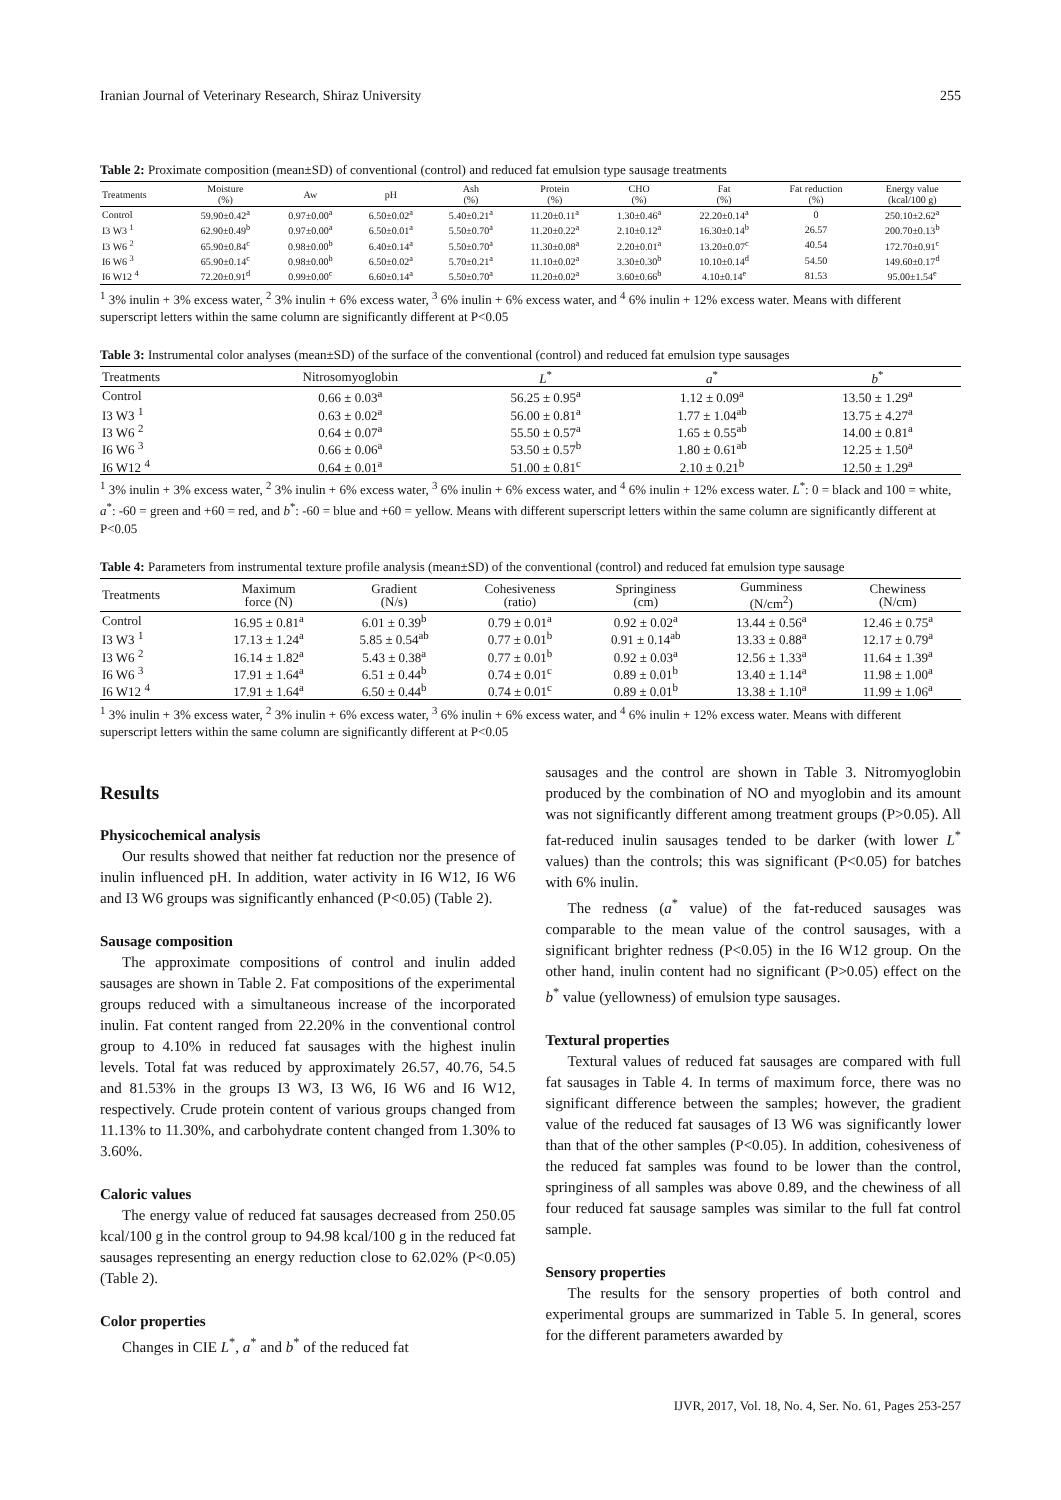Iranian Journal of Veterinary Research, Shiraz University 255
Table 2: Proximate composition (mean±SD) of conventional (control) and reduced fat emulsion type sausage treatments
| Treatments | Moisture (%) | Aw | pH | Ash (%) | Protein (%) | CHO (%) | Fat (%) | Fat reduction (%) | Energy value (kcal/100 g) |
| --- | --- | --- | --- | --- | --- | --- | --- | --- | --- |
| Control | 59.90±0.42<sup>a</sup> | 0.97±0.00<sup>a</sup> | 6.50±0.02<sup>a</sup> | 5.40±0.21<sup>a</sup> | 11.20±0.11<sup>a</sup> | 1.30±0.46<sup>a</sup> | 22.20±0.14<sup>a</sup> | 0 | 250.10±2.62<sup>a</sup> |
| I3 W3 <sup>1</sup> | 62.90±0.49<sup>b</sup> | 0.97±0.00<sup>a</sup> | 6.50±0.01<sup>a</sup> | 5.50±0.70<sup>a</sup> | 11.20±0.22<sup>a</sup> | 2.10±0.12<sup>a</sup> | 16.30±0.14<sup>b</sup> | 26.57 | 200.70±0.13<sup>b</sup> |
| I3 W6 <sup>2</sup> | 65.90±0.84<sup>c</sup> | 0.98±0.00<sup>b</sup> | 6.40±0.14<sup>a</sup> | 5.50±0.70<sup>a</sup> | 11.30±0.08<sup>a</sup> | 2.20±0.01<sup>a</sup> | 13.20±0.07<sup>c</sup> | 40.54 | 172.70±0.91<sup>c</sup> |
| I6 W6 <sup>3</sup> | 65.90±0.14<sup>c</sup> | 0.98±0.00<sup>b</sup> | 6.50±0.02<sup>a</sup> | 5.70±0.21<sup>a</sup> | 11.10±0.02<sup>a</sup> | 3.30±0.30<sup>b</sup> | 10.10±0.14<sup>d</sup> | 54.50 | 149.60±0.17<sup>d</sup> |
| I6 W12 <sup>4</sup> | 72.20±0.91<sup>d</sup> | 0.99±0.00<sup>c</sup> | 6.60±0.14<sup>a</sup> | 5.50±0.70<sup>a</sup> | 11.20±0.02<sup>a</sup> | 3.60±0.66<sup>b</sup> | 4.10±0.14<sup>e</sup> | 81.53 | 95.00±1.54<sup>e</sup> |
<sup>1</sup> 3% inulin + 3% excess water, <sup>2</sup> 3% inulin + 6% excess water, <sup>3</sup> 6% inulin + 6% excess water, and <sup>4</sup> 6% inulin + 12% excess water. Means with different superscript letters within the same column are significantly different at P<0.05
Table 3: Instrumental color analyses (mean±SD) of the surface of the conventional (control) and reduced fat emulsion type sausages
| Treatments | Nitrosomyoglobin | L<sup>*</sup> | a<sup>*</sup> | b<sup>*</sup> |
| --- | --- | --- | --- | --- |
| Control | 0.66 ± 0.03<sup>a</sup> | 56.25 ± 0.95<sup>a</sup> | 1.12 ± 0.09<sup>a</sup> | 13.50 ± 1.29<sup>a</sup> |
| I3 W3 <sup>1</sup> | 0.63 ± 0.02<sup>a</sup> | 56.00 ± 0.81<sup>a</sup> | 1.77 ± 1.04<sup>ab</sup> | 13.75 ± 4.27<sup>a</sup> |
| I3 W6 <sup>2</sup> | 0.64 ± 0.07<sup>a</sup> | 55.50 ± 0.57<sup>a</sup> | 1.65 ± 0.55<sup>ab</sup> | 14.00 ± 0.81<sup>a</sup> |
| I6 W6 <sup>3</sup> | 0.66 ± 0.06<sup>a</sup> | 53.50 ± 0.57<sup>b</sup> | 1.80 ± 0.61<sup>ab</sup> | 12.25 ± 1.50<sup>a</sup> |
| I6 W12 <sup>4</sup> | 0.64 ± 0.01<sup>a</sup> | 51.00 ± 0.81<sup>c</sup> | 2.10 ± 0.21<sup>b</sup> | 12.50 ± 1.29<sup>a</sup> |
<sup>1</sup> 3% inulin + 3% excess water, <sup>2</sup> 3% inulin + 6% excess water, <sup>3</sup> 6% inulin + 6% excess water, and <sup>4</sup> 6% inulin + 12% excess water. L<sup>*</sup>: 0 = black and 100 = white, a<sup>*</sup>: -60 = green and +60 = red, and b<sup>*</sup>: -60 = blue and +60 = yellow. Means with different superscript letters within the same column are significantly different at P<0.05
Table 4: Parameters from instrumental texture profile analysis (mean±SD) of the conventional (control) and reduced fat emulsion type sausage
| Treatments | Maximum force (N) | Gradient (N/s) | Cohesiveness (ratio) | Springiness (cm) | Gumminess (N/cm<sup>2</sup>) | Chewiness (N/cm) |
| --- | --- | --- | --- | --- | --- | --- |
| Control | 16.95 ± 0.81<sup>a</sup> | 6.01 ± 0.39<sup>b</sup> | 0.79 ± 0.01<sup>a</sup> | 0.92 ± 0.02<sup>a</sup> | 13.44 ± 0.56<sup>a</sup> | 12.46 ± 0.75<sup>a</sup> |
| I3 W3 <sup>1</sup> | 17.13 ± 1.24<sup>a</sup> | 5.85 ± 0.54<sup>ab</sup> | 0.77 ± 0.01<sup>b</sup> | 0.91 ± 0.14<sup>ab</sup> | 13.33 ± 0.88<sup>a</sup> | 12.17 ± 0.79<sup>a</sup> |
| I3 W6 <sup>2</sup> | 16.14 ± 1.82<sup>a</sup> | 5.43 ± 0.38<sup>a</sup> | 0.77 ± 0.01<sup>b</sup> | 0.92 ± 0.03<sup>a</sup> | 12.56 ± 1.33<sup>a</sup> | 11.64 ± 1.39<sup>a</sup> |
| I6 W6 <sup>3</sup> | 17.91 ± 1.64<sup>a</sup> | 6.51 ± 0.44<sup>b</sup> | 0.74 ± 0.01<sup>c</sup> | 0.89 ± 0.01<sup>b</sup> | 13.40 ± 1.14<sup>a</sup> | 11.98 ± 1.00<sup>a</sup> |
| I6 W12 <sup>4</sup> | 17.91 ± 1.64<sup>a</sup> | 6.50 ± 0.44<sup>b</sup> | 0.74 ± 0.01<sup>c</sup> | 0.89 ± 0.01<sup>b</sup> | 13.38 ± 1.10<sup>a</sup> | 11.99 ± 1.06<sup>a</sup> |
<sup>1</sup> 3% inulin + 3% excess water, <sup>2</sup> 3% inulin + 6% excess water, <sup>3</sup> 6% inulin + 6% excess water, and <sup>4</sup> 6% inulin + 12% excess water. Means with different superscript letters within the same column are significantly different at P<0.05
Results
Physicochemical analysis
Our results showed that neither fat reduction nor the presence of inulin influenced pH. In addition, water activity in I6 W12, I6 W6 and I3 W6 groups was significantly enhanced (P<0.05) (Table 2).
Sausage composition
The approximate compositions of control and inulin added sausages are shown in Table 2. Fat compositions of the experimental groups reduced with a simultaneous increase of the incorporated inulin. Fat content ranged from 22.20% in the conventional control group to 4.10% in reduced fat sausages with the highest inulin levels. Total fat was reduced by approximately 26.57, 40.76, 54.5 and 81.53% in the groups I3 W3, I3 W6, I6 W6 and I6 W12, respectively. Crude protein content of various groups changed from 11.13% to 11.30%, and carbohydrate content changed from 1.30% to 3.60%.
Caloric values
The energy value of reduced fat sausages decreased from 250.05 kcal/100 g in the control group to 94.98 kcal/100 g in the reduced fat sausages representing an energy reduction close to 62.02% (P<0.05) (Table 2).
Color properties
Changes in CIE L<sup>*</sup>, a<sup>*</sup> and b<sup>*</sup> of the reduced fat
sausages and the control are shown in Table 3. Nitromyoglobin produced by the combination of NO and myoglobin and its amount was not significantly different among treatment groups (P>0.05). All fat-reduced inulin sausages tended to be darker (with lower L<sup>*</sup> values) than the controls; this was significant (P<0.05) for batches with 6% inulin.
The redness (a<sup>*</sup> value) of the fat-reduced sausages was comparable to the mean value of the control sausages, with a significant brighter redness (P<0.05) in the I6 W12 group. On the other hand, inulin content had no significant (P>0.05) effect on the b<sup>*</sup> value (yellowness) of emulsion type sausages.
Textural properties
Textural values of reduced fat sausages are compared with full fat sausages in Table 4. In terms of maximum force, there was no significant difference between the samples; however, the gradient value of the reduced fat sausages of I3 W6 was significantly lower than that of the other samples (P<0.05). In addition, cohesiveness of the reduced fat samples was found to be lower than the control, springiness of all samples was above 0.89, and the chewiness of all four reduced fat sausage samples was similar to the full fat control sample.
Sensory properties
The results for the sensory properties of both control and experimental groups are summarized in Table 5. In general, scores for the different parameters awarded by
IJVR, 2017, Vol. 18, No. 4, Ser. No. 61, Pages 253-257